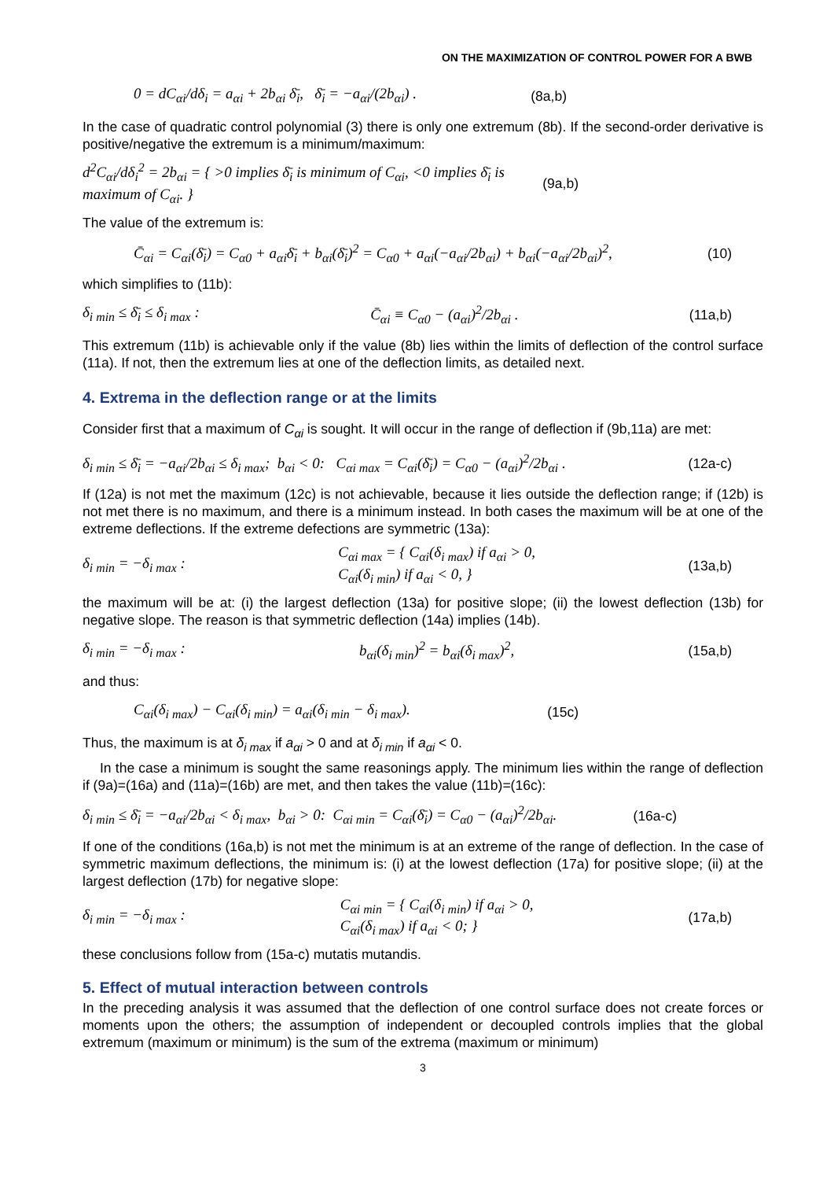ON THE MAXIMIZATION OF CONTROL POWER FOR A BWB
0 = dC<sub>αi</sub>/dδ<sub>i</sub> = a<sub>αi</sub> + 2b<sub>αi</sub> δ̄<sub>i</sub>, δ̄<sub>i</sub> = −a<sub>αi</sub>/(2b<sub>αi</sub>) . (8a,b)
In the case of quadratic control polynomial (3) there is only one extremum (8b). If the second-order derivative is positive/negative the extremum is a minimum/maximum:
d<sup>2</sup>C<sub>αi</sub>/dδ<sub>i</sub><sup>2</sup> = 2b<sub>αi</sub> = { >0 implies δ̄<sub>i</sub> is minimum of C<sub>αi</sub>, <0 implies δ̄<sub>i</sub> is maximum of C<sub>αi</sub>. } (9a,b)
The value of the extremum is:
C̄<sub>αi</sub> = C<sub>αi</sub>(δ̄<sub>i</sub>) = C<sub>α0</sub> + a<sub>αi</sub>δ̄<sub>i</sub> + b<sub>αi</sub>(δ̄<sub>i</sub>)<sup>2</sup> = C<sub>α0</sub> + a<sub>αi</sub>(−a<sub>αi</sub>/2b<sub>αi</sub>) + b<sub>αi</sub>(−a<sub>αi</sub>/2b<sub>αi</sub>)<sup>2</sup>, (10)
which simplifies to (11b):
δ<sub>i min</sub> ≤ δ̄<sub>i</sub> ≤ δ<sub>i max</sub> : C̄<sub>αi</sub> ≡ C<sub>α0</sub> − (a<sub>αi</sub>)<sup>2</sup>/2b<sub>αi</sub> . (11a,b)
This extremum (11b) is achievable only if the value (8b) lies within the limits of deflection of the control surface (11a). If not, then the extremum lies at one of the deflection limits, as detailed next.
4. Extrema in the deflection range or at the limits
Consider first that a maximum of C<sub>αi</sub> is sought. It will occur in the range of deflection if (9b,11a) are met:
δ<sub>i min</sub> ≤ δ̄<sub>i</sub> = −a<sub>αi</sub>/2b<sub>αi</sub> ≤ δ<sub>i max</sub>; b<sub>αi</sub> < 0: C<sub>αi max</sub> = C<sub>αi</sub>(δ̄<sub>i</sub>) = C<sub>α0</sub> − (a<sub>αi</sub>)<sup>2</sup>/2b<sub>αi</sub> . (12a-c)
If (12a) is not met the maximum (12c) is not achievable, because it lies outside the deflection range; if (12b) is not met there is no maximum, and there is a minimum instead. In both cases the maximum will be at one of the extreme deflections. If the extreme defections are symmetric (13a):
δ<sub>i min</sub> = −δ<sub>i max</sub> : C<sub>αi max</sub> = { C<sub>αi</sub>(δ<sub>i max</sub>) if a<sub>αi</sub> > 0,
C<sub>αi</sub>(δ<sub>i min</sub>) if a<sub>αi</sub> < 0, } (13a,b)
the maximum will be at: (i) the largest deflection (13a) for positive slope; (ii) the lowest deflection (13b) for negative slope. The reason is that symmetric deflection (14a) implies (14b).
δ<sub>i min</sub> = −δ<sub>i max</sub> : b<sub>αi</sub>(δ<sub>i min</sub>)<sup>2</sup> = b<sub>αi</sub>(δ<sub>i max</sub>)<sup>2</sup>, (15a,b)
and thus:
C<sub>αi</sub>(δ<sub>i max</sub>) − C<sub>αi</sub>(δ<sub>i min</sub>) = a<sub>αi</sub>(δ<sub>i min</sub> − δ<sub>i max</sub>). (15c)
Thus, the maximum is at δ<sub>i max</sub> if a<sub>αi</sub> > 0 and at δ<sub>i min</sub> if a<sub>αi</sub> < 0.
In the case a minimum is sought the same reasonings apply. The minimum lies within the range of deflection if (9a)=(16a) and (11a)=(16b) are met, and then takes the value (11b)=(16c):
δ<sub>i min</sub> ≤ δ̄<sub>i</sub> = −a<sub>αi</sub>/2b<sub>αi</sub> < δ<sub>i max</sub>, b<sub>αi</sub> > 0: C<sub>αi min</sub> = C<sub>αi</sub>(δ̄<sub>i</sub>) = C<sub>α0</sub> − (a<sub>αi</sub>)<sup>2</sup>/2b<sub>αi</sub>. (16a-c)
If one of the conditions (16a,b) is not met the minimum is at an extreme of the range of deflection. In the case of symmetric maximum deflections, the minimum is: (i) at the lowest deflection (17a) for positive slope; (ii) at the largest deflection (17b) for negative slope:
δ<sub>i min</sub> = −δ<sub>i max</sub> : C<sub>αi min</sub> = { C<sub>αi</sub>(δ<sub>i min</sub>) if a<sub>αi</sub> > 0,
C<sub>αi</sub>(δ<sub>i max</sub>) if a<sub>αi</sub> < 0; } (17a,b)
these conclusions follow from (15a-c) mutatis mutandis.
5. Effect of mutual interaction between controls
In the preceding analysis it was assumed that the deflection of one control surface does not create forces or moments upon the others; the assumption of independent or decoupled controls implies that the global extremum (maximum or minimum) is the sum of the extrema (maximum or minimum)
3